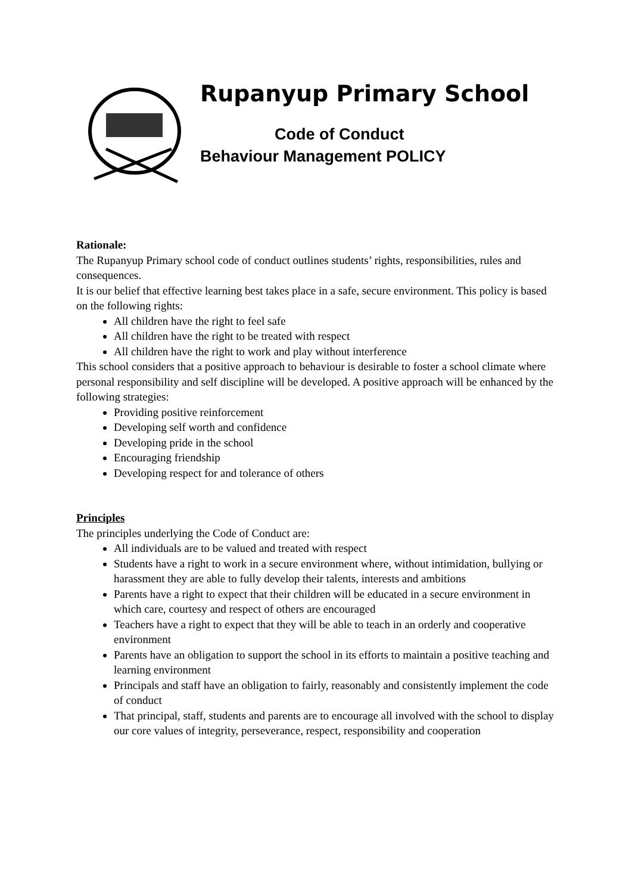Rupanyup Primary School
Code of Conduct
Behaviour Management POLICY
Rationale:
The Rupanyup Primary school code of conduct outlines students’ rights, responsibilities, rules and consequences.
It is our belief that effective learning best takes place in a safe, secure environment. This policy is based on the following rights:
All children have the right to feel safe
All children have the right to be treated with respect
All children have the right to work and play without interference
This school considers that a positive approach to behaviour is desirable to foster a school climate where personal responsibility and self discipline will be developed. A positive approach will be enhanced by the following strategies:
Providing positive reinforcement
Developing self worth and confidence
Developing pride in the school
Encouraging friendship
Developing respect for and tolerance of others
Principles
The principles underlying the Code of Conduct are:
All individuals are to be valued and treated with respect
Students have a right to work in a secure environment where, without intimidation, bullying or harassment they are able to fully develop their talents, interests and ambitions
Parents have a right to expect that their children will be educated in a secure environment in which care, courtesy and respect of others are encouraged
Teachers have a right to expect that they will be able to teach in an orderly and cooperative environment
Parents have an obligation to support the school in its efforts to maintain a positive teaching and learning environment
Principals and staff have an obligation to fairly, reasonably and consistently implement the code of conduct
That principal, staff, students and parents are to encourage all involved with the school to display our core values of integrity, perseverance, respect, responsibility and cooperation